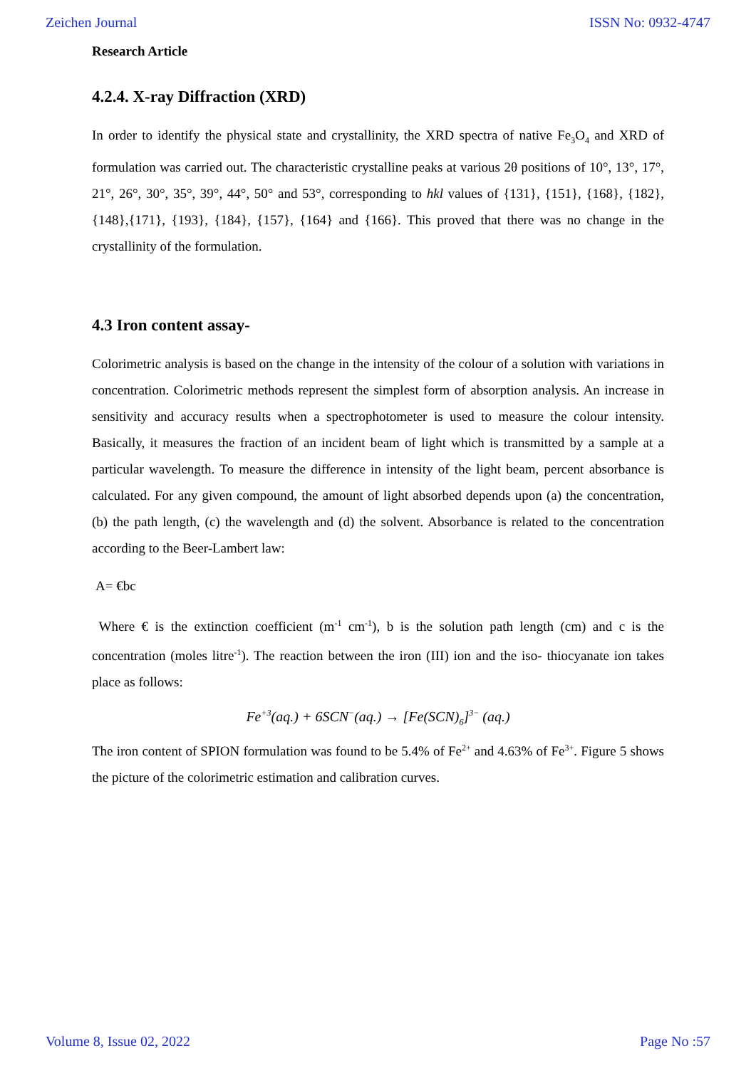Zeichen Journal ISSN No: 0932-4747
Research Article
4.2.4. X-ray Diffraction (XRD)
In order to identify the physical state and crystallinity, the XRD spectra of native Fe<sub>3</sub>O<sub>4</sub> and XRD of formulation was carried out. The characteristic crystalline peaks at various 2θ positions of 10°, 13°, 17°, 21°, 26°, 30°, 35°, 39°, 44°, 50° and 53°, corresponding to hkl values of {131}, {151}, {168}, {182}, {148},{171}, {193}, {184}, {157}, {164} and {166}. This proved that there was no change in the crystallinity of the formulation.
4.3 Iron content assay-
Colorimetric analysis is based on the change in the intensity of the colour of a solution with variations in concentration. Colorimetric methods represent the simplest form of absorption analysis. An increase in sensitivity and accuracy results when a spectrophotometer is used to measure the colour intensity. Basically, it measures the fraction of an incident beam of light which is transmitted by a sample at a particular wavelength. To measure the difference in intensity of the light beam, percent absorbance is calculated. For any given compound, the amount of light absorbed depends upon (a) the concentration, (b) the path length, (c) the wavelength and (d) the solvent. Absorbance is related to the concentration according to the Beer-Lambert law:
A= €bc
Where € is the extinction coefficient (m<sup>-1</sup> cm<sup>-1</sup>), b is the solution path length (cm) and c is the concentration (moles litre<sup>-1</sup>). The reaction between the iron (III) ion and the iso- thiocyanate ion takes place as follows:
Fe<sup>+3</sup>(aq.) + 6SCN<sup>−</sup>(aq.) → [Fe(SCN)<sub>6</sub>]<sup>3−</sup> (aq.)
The iron content of SPION formulation was found to be 5.4% of Fe<sup>2+</sup> and 4.63% of Fe<sup>3+</sup>. Figure 5 shows the picture of the colorimetric estimation and calibration curves.
Volume 8, Issue 02, 2022 Page No :57